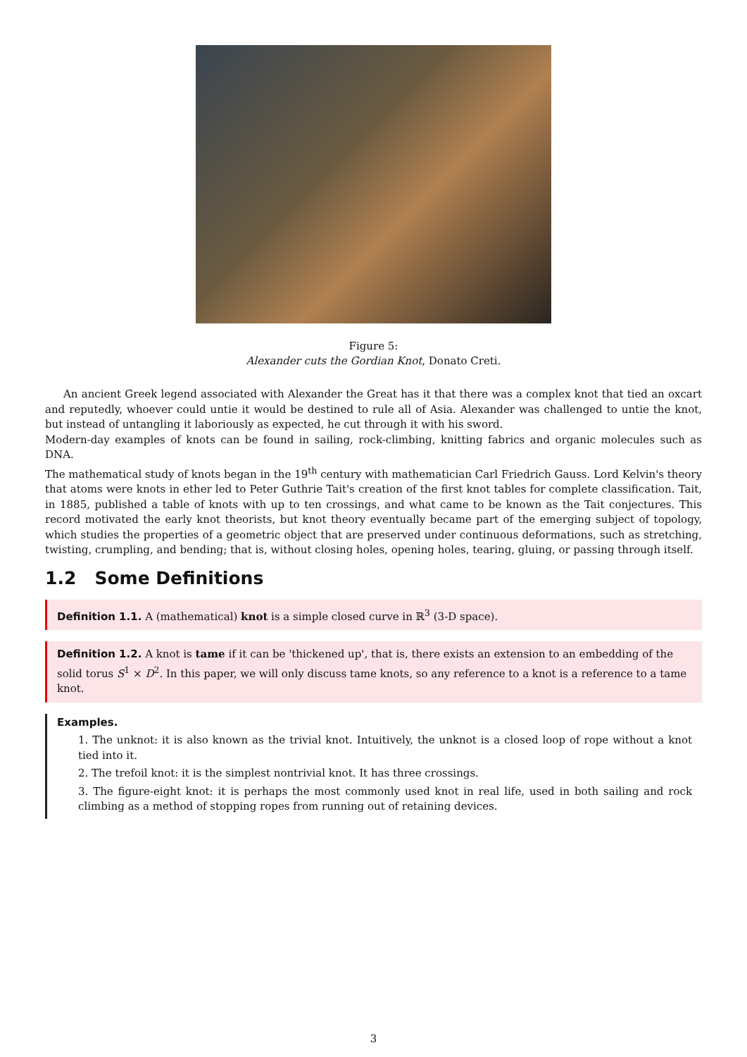Figure 5:
Alexander cuts the Gordian Knot, Donato Creti.
An ancient Greek legend associated with Alexander the Great has it that there was a complex knot that tied an oxcart and reputedly, whoever could untie it would be destined to rule all of Asia. Alexander was challenged to untie the knot, but instead of untangling it laboriously as expected, he cut through it with his sword.
Modern-day examples of knots can be found in sailing, rock-climbing, knitting fabrics and organic molecules such as DNA.
The mathematical study of knots began in the 19<sup>th</sup> century with mathematician Carl Friedrich Gauss. Lord Kelvin's theory that atoms were knots in ether led to Peter Guthrie Tait's creation of the first knot tables for complete classification. Tait, in 1885, published a table of knots with up to ten crossings, and what came to be known as the Tait conjectures. This record motivated the early knot theorists, but knot theory eventually became part of the emerging subject of topology, which studies the properties of a geometric object that are preserved under continuous deformations, such as stretching, twisting, crumpling, and bending; that is, without closing holes, opening holes, tearing, gluing, or passing through itself.
1.2 Some Definitions
Definition 1.1. A (mathematical) knot is a simple closed curve in ℝ<sup>3</sup> (3-D space).
Definition 1.2. A knot is tame if it can be 'thickened up', that is, there exists an extension to an embedding of the solid torus S<sup>1</sup> × D<sup>2</sup>. In this paper, we will only discuss tame knots, so any reference to a knot is a reference to a tame knot.
Examples.
1. The unknot: it is also known as the trivial knot. Intuitively, the unknot is a closed loop of rope without a knot tied into it.
2. The trefoil knot: it is the simplest nontrivial knot. It has three crossings.
3. The figure-eight knot: it is perhaps the most commonly used knot in real life, used in both sailing and rock climbing as a method of stopping ropes from running out of retaining devices.
3